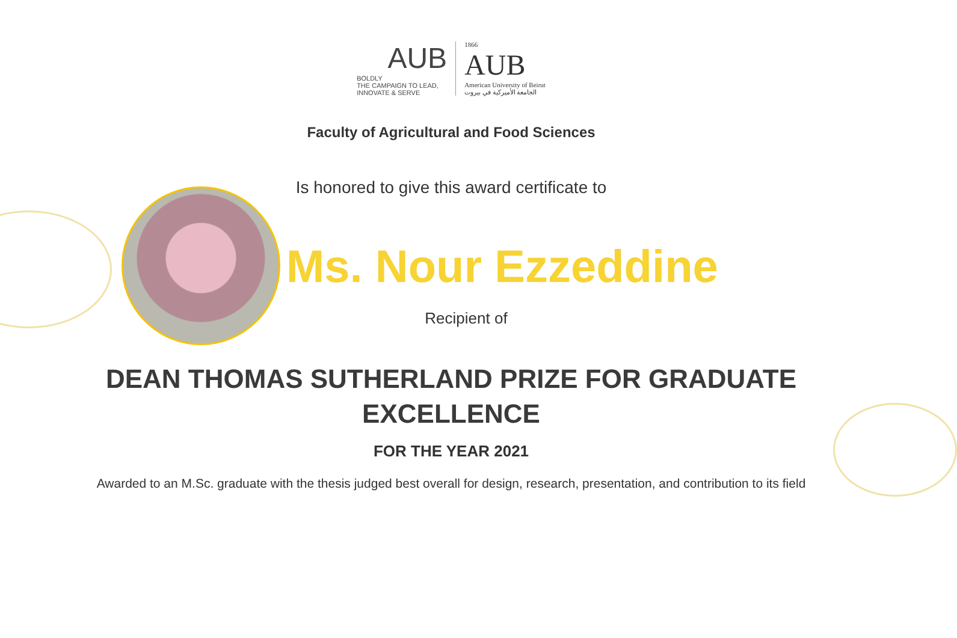AUB
BOLDLY
THE CAMPAIGN TO LEAD, INNOVATE & SERVE
1866
AUB
American University of Beirut
الجامعة الأميركية في بيروت
Faculty of Agricultural and Food Sciences
Is honored to give this award certificate to
Ms. Nour Ezzeddine
Recipient of
DEAN THOMAS SUTHERLAND PRIZE FOR GRADUATE EXCELLENCE
FOR THE YEAR 2021
Awarded to an M.Sc. graduate with the thesis judged best overall for design, research, presentation, and contribution to its field